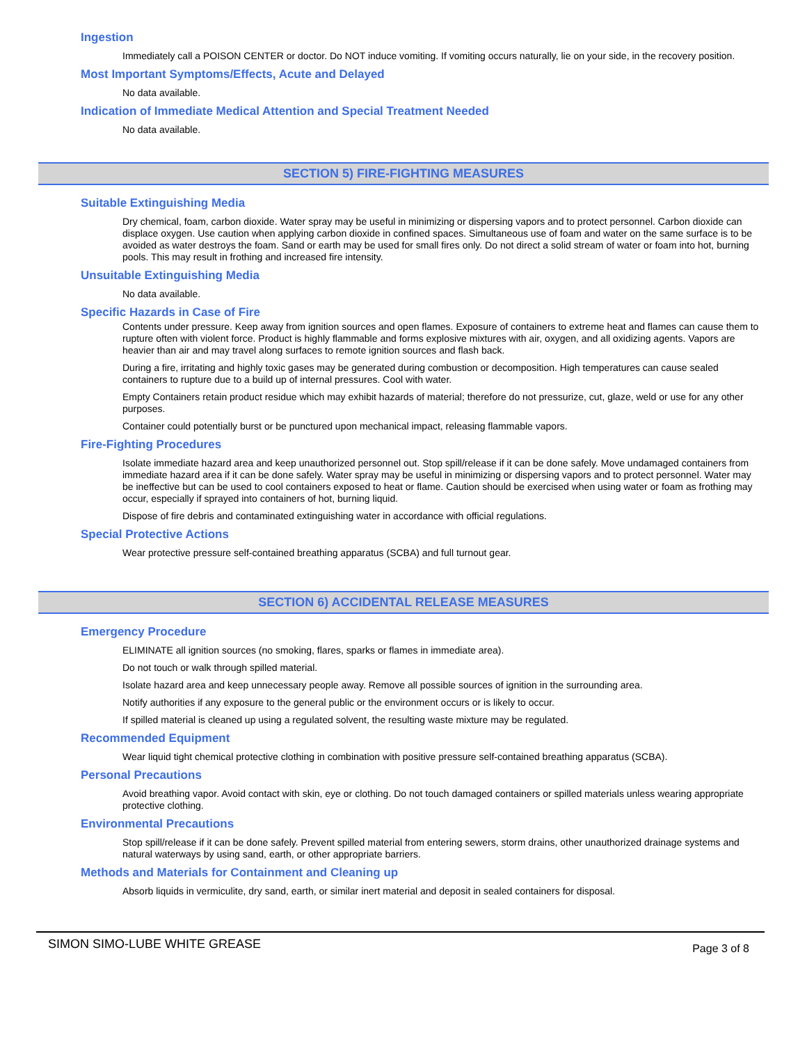Ingestion
Immediately call a POISON CENTER or doctor. Do NOT induce vomiting. If vomiting occurs naturally, lie on your side, in the recovery position.
Most Important Symptoms/Effects, Acute and Delayed
No data available.
Indication of Immediate Medical Attention and Special Treatment Needed
No data available.
SECTION 5) FIRE-FIGHTING MEASURES
Suitable Extinguishing Media
Dry chemical, foam, carbon dioxide. Water spray may be useful in minimizing or dispersing vapors and to protect personnel. Carbon dioxide can displace oxygen. Use caution when applying carbon dioxide in confined spaces. Simultaneous use of foam and water on the same surface is to be avoided as water destroys the foam. Sand or earth may be used for small fires only. Do not direct a solid stream of water or foam into hot, burning pools. This may result in frothing and increased fire intensity.
Unsuitable Extinguishing Media
No data available.
Specific Hazards in Case of Fire
Contents under pressure. Keep away from ignition sources and open flames. Exposure of containers to extreme heat and flames can cause them to rupture often with violent force. Product is highly flammable and forms explosive mixtures with air, oxygen, and all oxidizing agents. Vapors are heavier than air and may travel along surfaces to remote ignition sources and flash back.
During a fire, irritating and highly toxic gases may be generated during combustion or decomposition. High temperatures can cause sealed containers to rupture due to a build up of internal pressures. Cool with water.
Empty Containers retain product residue which may exhibit hazards of material; therefore do not pressurize, cut, glaze, weld or use for any other purposes.
Container could potentially burst or be punctured upon mechanical impact, releasing flammable vapors.
Fire-Fighting Procedures
Isolate immediate hazard area and keep unauthorized personnel out. Stop spill/release if it can be done safely. Move undamaged containers from immediate hazard area if it can be done safely. Water spray may be useful in minimizing or dispersing vapors and to protect personnel. Water may be ineffective but can be used to cool containers exposed to heat or flame. Caution should be exercised when using water or foam as frothing may occur, especially if sprayed into containers of hot, burning liquid.
Dispose of fire debris and contaminated extinguishing water in accordance with official regulations.
Special Protective Actions
Wear protective pressure self-contained breathing apparatus (SCBA) and full turnout gear.
SECTION 6) ACCIDENTAL RELEASE MEASURES
Emergency Procedure
ELIMINATE all ignition sources (no smoking, flares, sparks or flames in immediate area).
Do not touch or walk through spilled material.
Isolate hazard area and keep unnecessary people away. Remove all possible sources of ignition in the surrounding area.
Notify authorities if any exposure to the general public or the environment occurs or is likely to occur.
If spilled material is cleaned up using a regulated solvent, the resulting waste mixture may be regulated.
Recommended Equipment
Wear liquid tight chemical protective clothing in combination with positive pressure self-contained breathing apparatus (SCBA).
Personal Precautions
Avoid breathing vapor. Avoid contact with skin, eye or clothing. Do not touch damaged containers or spilled materials unless wearing appropriate protective clothing.
Environmental Precautions
Stop spill/release if it can be done safely. Prevent spilled material from entering sewers, storm drains, other unauthorized drainage systems and natural waterways by using sand, earth, or other appropriate barriers.
Methods and Materials for Containment and Cleaning up
Absorb liquids in vermiculite, dry sand, earth, or similar inert material and deposit in sealed containers for disposal.
SIMON SIMO-LUBE WHITE GREASE Page 3 of 8